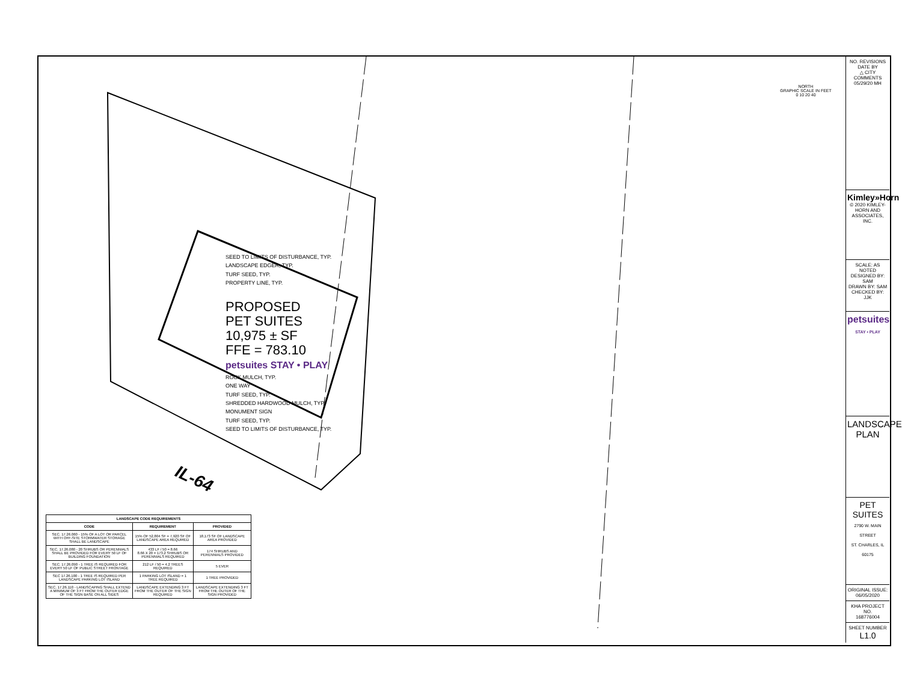SEED TO LIMITS OF DISTURBANCE, TYP.
LANDSCAPE EDGER, TYP.
TURF SEED, TYP.
PROPERTY LINE, TYP.
PROPOSED
PET SUITES
10,975 ± SF
FFE = 783.10
petsuites STAY • PLAY
ROCK MULCH, TYP.
ONE WAY
TURF SEED, TYP.
SHREDDED HARDWOOD MULCH, TYP.
MONUMENT SIGN
TURF SEED, TYP.
SEED TO LIMITS OF DISTURBANCE, TYP.
NORTH
GRAPHIC SCALE IN FEET
0 10 20 40
IL-64
| LANDSCAPE CODE REQUIREMENTS | | |
| --- | --- | --- |
| CODE | REQUIREMENT | PROVIDED |
| SEC. 17.26.060 - 15% OF A LOT OR PARCEL WITH OFF-SITE STORMWATER STORAGE SHALL BE LANDSCAPE | 15% OF 52,804 SF = 7,920 SF OF LANDSCAPE AREA REQUIRED | 18,173 SF OF LANDSCAPE AREA PROVIDED |
| SEC. 17.26.080 - 20 SHRUBS OR PERENNIALS SHALL BE PROVIDED FOR EVERY 50 LF OF BUILDING FOUNDATION | 433 LF / 50 = 8.66 8.66 X 20 = 173.2 SHRUBS OR PERENNIALS REQUIRED | 174 SHRUBS AND PERENNIALS PROVIDED |
| SEC. 17.26.090 - 1 TREE IS REQUIRED FOR EVERY 50 LF OF PUBLIC STREET FRONTAGE | 212 LF / 50 = 4.2 TREES REQUIRED | 5 EVER |
| SEC 17.26.100 - 1 TREE IS REQUIRED PER LANDSCAPE PARKING LOT ISLAND | 1 PARKING LOT ISLAND = 1 TREE REQUIRED | 1 TREE PROVIDED |
| SEC. 17.26.110 - LANDSCAPING SHALL EXTEND A MINIMUM OF 3 FT FROM THE OUTER EDGE OF THE SIGN BASE ON ALL SIDES | LANDSCAPE EXTENDING 3 FT FROM THE OUTER OF THE SIGN REQUIRED | LANDSCAPE EXTENDING 3 FT FROM THE OUTER OF THE SIGN PROVIDED |
NO. REVISIONS DATE BY
△ CITY COMMENTS 05/29/20 MH
Kimley»Horn
© 2020 KIMLEY-HORN AND ASSOCIATES, INC.
SCALE: AS NOTED
DESIGNED BY: SAM
DRAWN BY: SAM
CHECKED BY: JJK
petsuites
STAY • PLAY
LANDSCAPE PLAN
PET SUITES
2790 W. MAIN STREET
ST. CHARLES, IL 60175
ORIGINAL ISSUE:
06/05/2020
KHA PROJECT NO.
168776004
SHEET NUMBER
L1.0